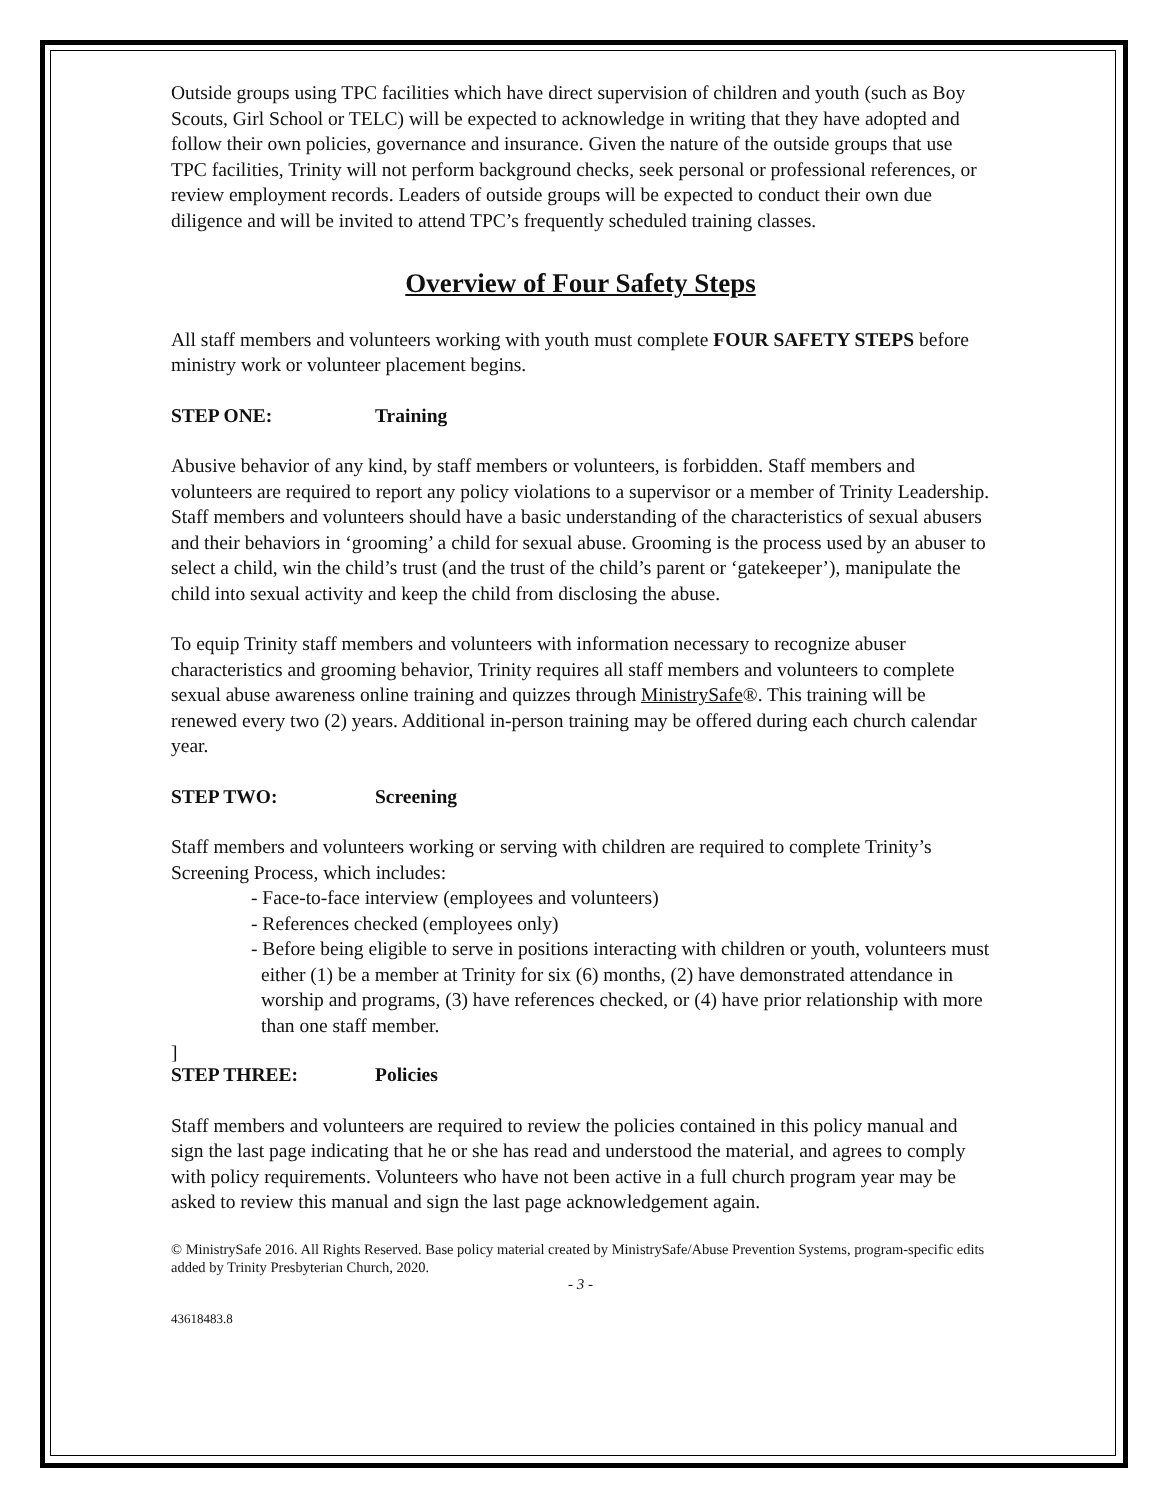Outside groups using TPC facilities which have direct supervision of children and youth (such as Boy Scouts, Girl School or TELC) will be expected to acknowledge in writing that they have adopted and follow their own policies, governance and insurance. Given the nature of the outside groups that use TPC facilities, Trinity will not perform background checks, seek personal or professional references, or review employment records. Leaders of outside groups will be expected to conduct their own due diligence and will be invited to attend TPC’s frequently scheduled training classes.
Overview of Four Safety Steps
All staff members and volunteers working with youth must complete FOUR SAFETY STEPS before ministry work or volunteer placement begins.
STEP ONE: Training
Abusive behavior of any kind, by staff members or volunteers, is forbidden. Staff members and volunteers are required to report any policy violations to a supervisor or a member of Trinity Leadership. Staff members and volunteers should have a basic understanding of the characteristics of sexual abusers and their behaviors in ‘grooming’ a child for sexual abuse. Grooming is the process used by an abuser to select a child, win the child’s trust (and the trust of the child’s parent or ‘gatekeeper’), manipulate the child into sexual activity and keep the child from disclosing the abuse.
To equip Trinity staff members and volunteers with information necessary to recognize abuser characteristics and grooming behavior, Trinity requires all staff members and volunteers to complete sexual abuse awareness online training and quizzes through MinistrySafe®. This training will be renewed every two (2) years. Additional in-person training may be offered during each church calendar year.
STEP TWO: Screening
Staff members and volunteers working or serving with children are required to complete Trinity’s Screening Process, which includes:
- Face-to-face interview (employees and volunteers)
- References checked (employees only)
- Before being eligible to serve in positions interacting with children or youth, volunteers must either (1) be a member at Trinity for six (6) months, (2) have demonstrated attendance in worship and programs, (3) have references checked, or (4) have prior relationship with more than one staff member.
]
STEP THREE: Policies
Staff members and volunteers are required to review the policies contained in this policy manual and sign the last page indicating that he or she has read and understood the material, and agrees to comply with policy requirements. Volunteers who have not been active in a full church program year may be asked to review this manual and sign the last page acknowledgement again.
© MinistrySafe 2016. All Rights Reserved. Base policy material created by MinistrySafe/Abuse Prevention Systems, program-specific edits added by Trinity Presbyterian Church, 2020.
- 3 -
43618483.8